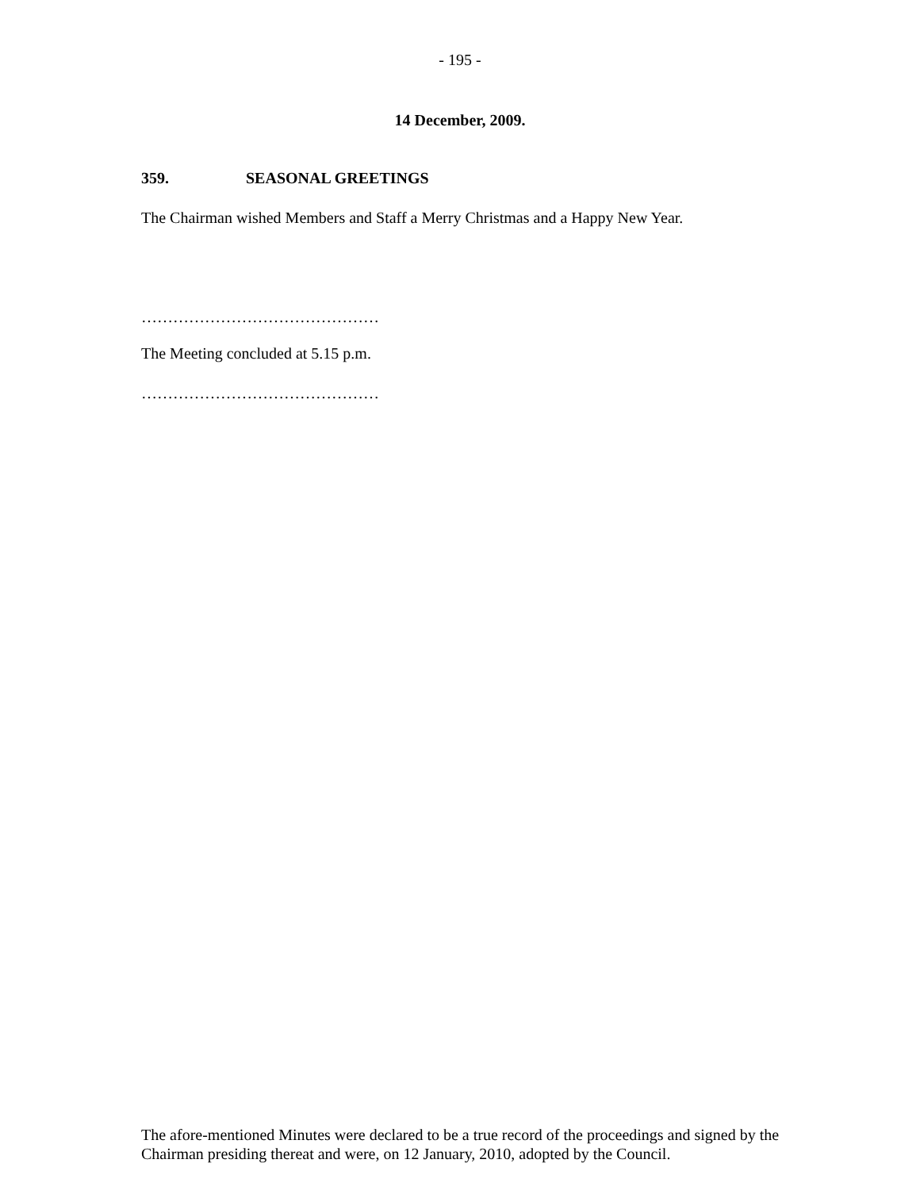- 195 -
14 December, 2009.
359. SEASONAL GREETINGS
The Chairman wished Members and Staff a Merry Christmas and a Happy New Year.
………………………………………
The Meeting concluded at 5.15 p.m.
………………………………………
The afore-mentioned Minutes were declared to be a true record of the proceedings and signed by the Chairman presiding thereat and were, on 12 January, 2010, adopted by the Council.